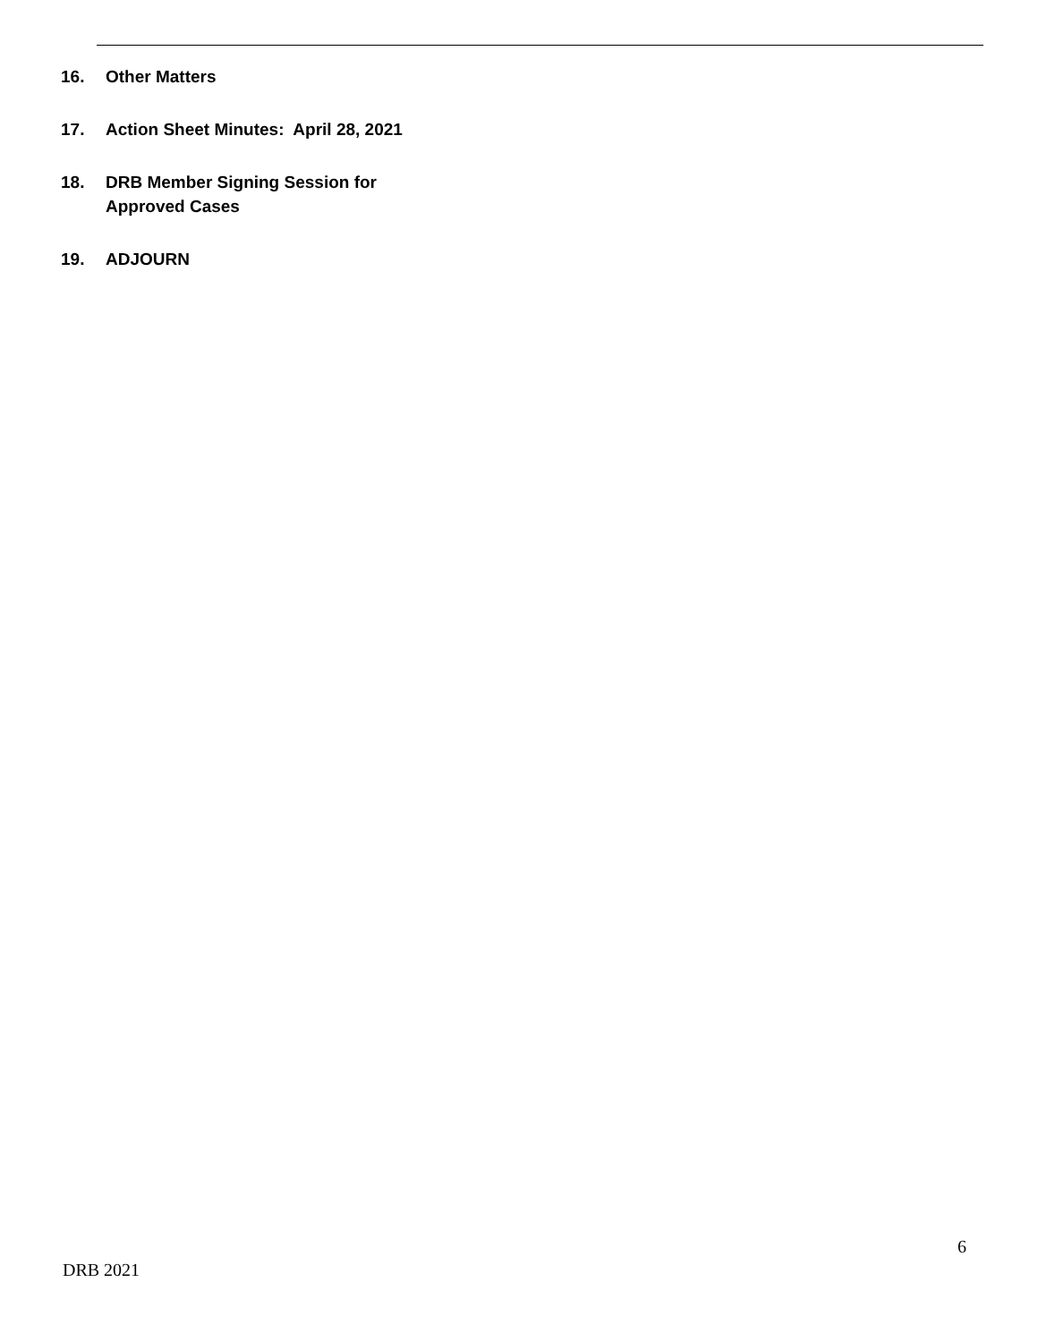16. Other Matters
17. Action Sheet Minutes: April 28, 2021
18. DRB Member Signing Session for
Approved Cases
19. ADJOURN
6
DRB 2021